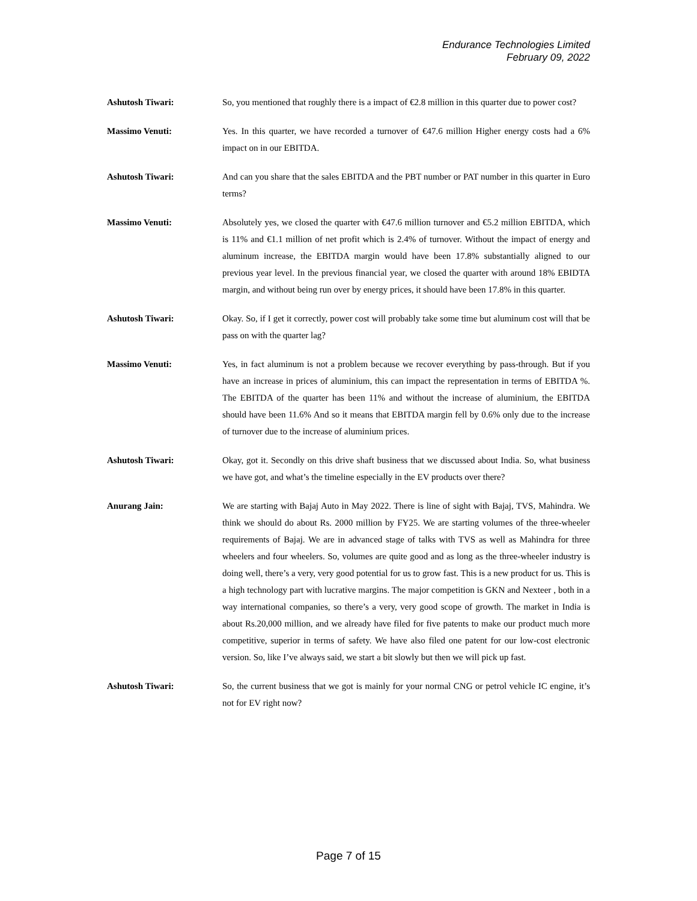Endurance Technologies Limited
February 09, 2022
Ashutosh Tiwari: So, you mentioned that roughly there is a impact of €2.8 million in this quarter due to power cost?
Massimo Venuti: Yes. In this quarter, we have recorded a turnover of €47.6 million Higher energy costs had a 6% impact on in our EBITDA.
Ashutosh Tiwari: And can you share that the sales EBITDA and the PBT number or PAT number in this quarter in Euro terms?
Massimo Venuti: Absolutely yes, we closed the quarter with €47.6 million turnover and €5.2 million EBITDA, which is 11% and €1.1 million of net profit which is 2.4% of turnover. Without the impact of energy and aluminum increase, the EBITDA margin would have been 17.8% substantially aligned to our previous year level. In the previous financial year, we closed the quarter with around 18% EBIDTA margin, and without being run over by energy prices, it should have been 17.8% in this quarter.
Ashutosh Tiwari: Okay. So, if I get it correctly, power cost will probably take some time but aluminum cost will that be pass on with the quarter lag?
Massimo Venuti: Yes, in fact aluminum is not a problem because we recover everything by pass-through. But if you have an increase in prices of aluminium, this can impact the representation in terms of EBITDA %. The EBITDA of the quarter has been 11% and without the increase of aluminium, the EBITDA should have been 11.6% And so it means that EBITDA margin fell by 0.6% only due to the increase of turnover due to the increase of aluminium prices.
Ashutosh Tiwari: Okay, got it. Secondly on this drive shaft business that we discussed about India. So, what business we have got, and what’s the timeline especially in the EV products over there?
Anurang Jain: We are starting with Bajaj Auto in May 2022. There is line of sight with Bajaj, TVS, Mahindra. We think we should do about Rs. 2000 million by FY25. We are starting volumes of the three-wheeler requirements of Bajaj. We are in advanced stage of talks with TVS as well as Mahindra for three wheelers and four wheelers. So, volumes are quite good and as long as the three-wheeler industry is doing well, there’s a very, very good potential for us to grow fast. This is a new product for us. This is a high technology part with lucrative margins. The major competition is GKN and Nexteer , both in a way international companies, so there’s a very, very good scope of growth. The market in India is about Rs.20,000 million, and we already have filed for five patents to make our product much more competitive, superior in terms of safety. We have also filed one patent for our low-cost electronic version. So, like I’ve always said, we start a bit slowly but then we will pick up fast.
Ashutosh Tiwari: So, the current business that we got is mainly for your normal CNG or petrol vehicle IC engine, it’s not for EV right now?
Page 7 of 15